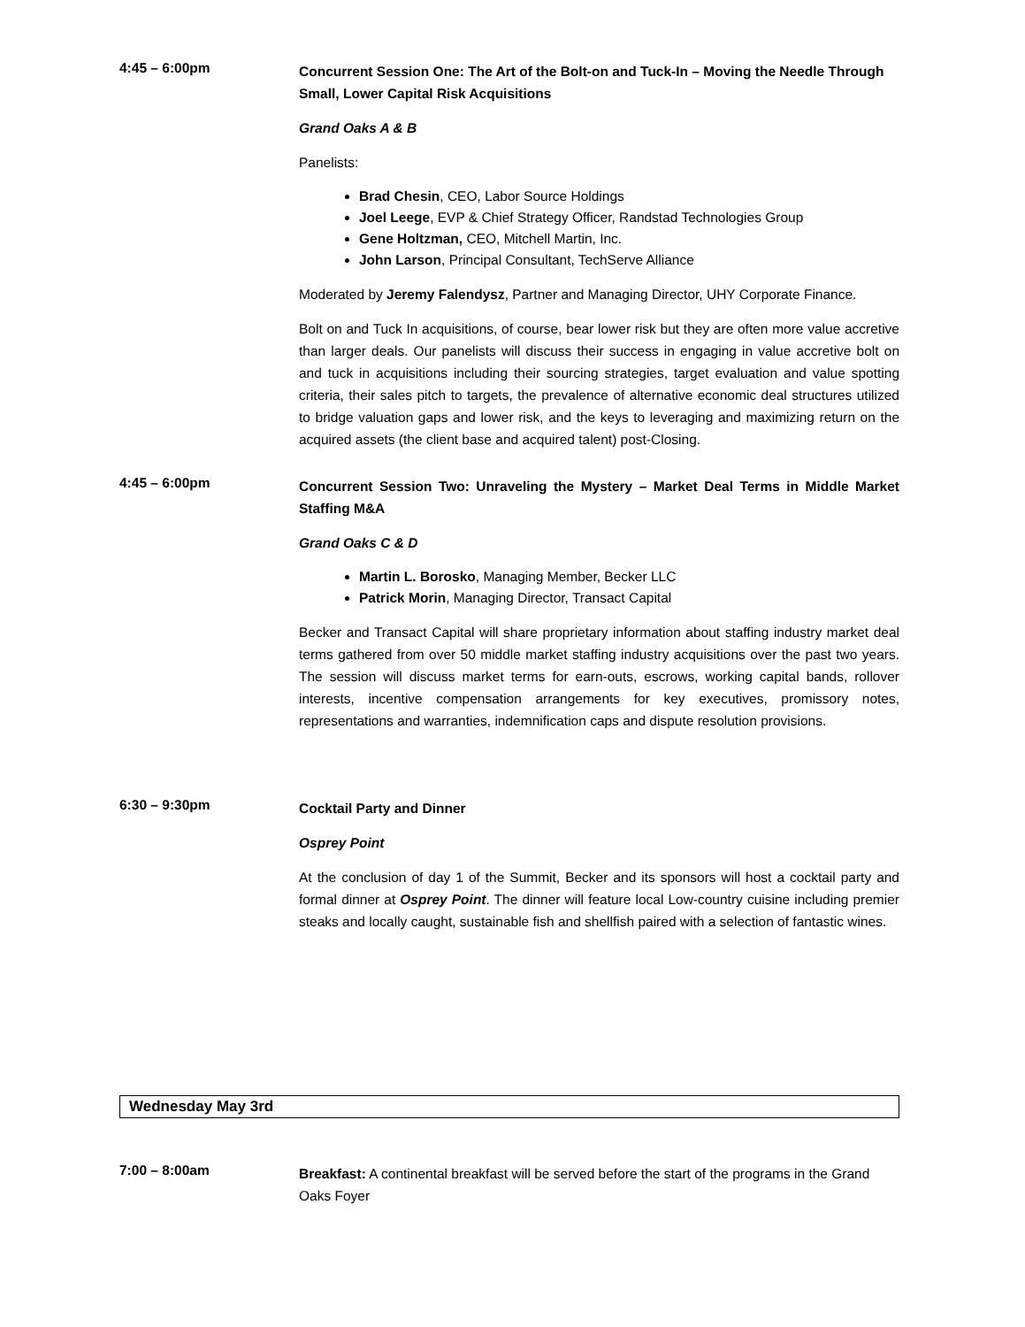4:45 – 6:00pm
Concurrent Session One: The Art of the Bolt-on and Tuck-In – Moving the Needle Through Small, Lower Capital Risk Acquisitions
Grand Oaks A & B
Panelists:
Brad Chesin, CEO, Labor Source Holdings
Joel Leege, EVP & Chief Strategy Officer, Randstad Technologies Group
Gene Holtzman, CEO, Mitchell Martin, Inc.
John Larson, Principal Consultant, TechServe Alliance
Moderated by Jeremy Falendysz, Partner and Managing Director, UHY Corporate Finance.
Bolt on and Tuck In acquisitions, of course, bear lower risk but they are often more value accretive than larger deals. Our panelists will discuss their success in engaging in value accretive bolt on and tuck in acquisitions including their sourcing strategies, target evaluation and value spotting criteria, their sales pitch to targets, the prevalence of alternative economic deal structures utilized to bridge valuation gaps and lower risk, and the keys to leveraging and maximizing return on the acquired assets (the client base and acquired talent) post-Closing.
4:45 – 6:00pm
Concurrent Session Two: Unraveling the Mystery – Market Deal Terms in Middle Market Staffing M&A
Grand Oaks C & D
Martin L. Borosko, Managing Member, Becker LLC
Patrick Morin, Managing Director, Transact Capital
Becker and Transact Capital will share proprietary information about staffing industry market deal terms gathered from over 50 middle market staffing industry acquisitions over the past two years. The session will discuss market terms for earn-outs, escrows, working capital bands, rollover interests, incentive compensation arrangements for key executives, promissory notes, representations and warranties, indemnification caps and dispute resolution provisions.
6:30 – 9:30pm
Cocktail Party and Dinner
Osprey Point
At the conclusion of day 1 of the Summit, Becker and its sponsors will host a cocktail party and formal dinner at Osprey Point. The dinner will feature local Low-country cuisine including premier steaks and locally caught, sustainable fish and shellfish paired with a selection of fantastic wines.
Wednesday May 3rd
7:00 – 8:00am
Breakfast: A continental breakfast will be served before the start of the programs in the Grand Oaks Foyer